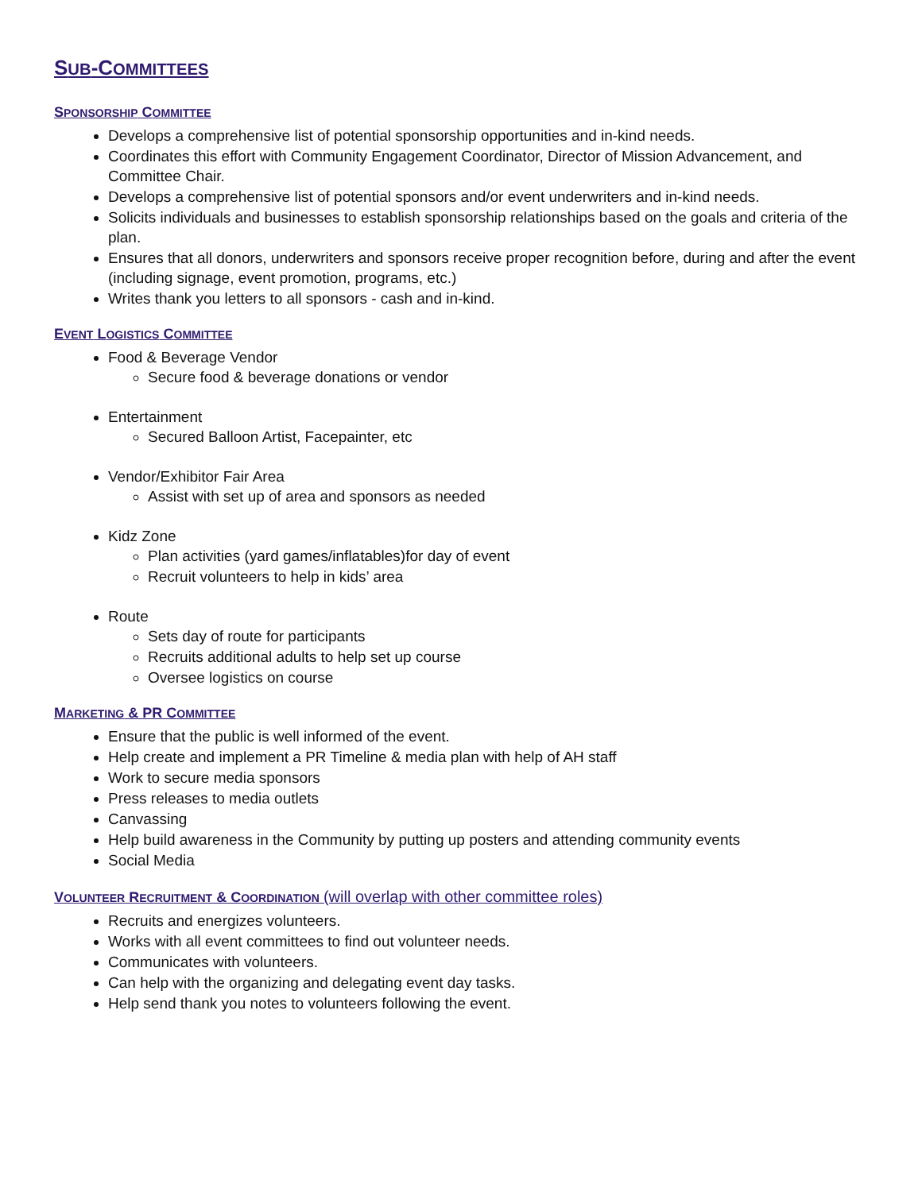SUB-COMMITTEES
SPONSORSHIP COMMITTEE
Develops a comprehensive list of potential sponsorship opportunities and in-kind needs.
Coordinates this effort with Community Engagement Coordinator, Director of Mission Advancement, and Committee Chair.
Develops a comprehensive list of potential sponsors and/or event underwriters and in-kind needs.
Solicits individuals and businesses to establish sponsorship relationships based on the goals and criteria of the plan.
Ensures that all donors, underwriters and sponsors receive proper recognition before, during and after the event (including signage, event promotion, programs, etc.)
Writes thank you letters to all sponsors - cash and in-kind.
EVENT LOGISTICS COMMITTEE
Food & Beverage Vendor
Secure food & beverage donations or vendor
Entertainment
Secured Balloon Artist, Facepainter, etc
Vendor/Exhibitor Fair Area
Assist with set up of area and sponsors as needed
Kidz Zone
Plan activities (yard games/inflatables)for day of event
Recruit volunteers to help in kids’ area
Route
Sets day of route for participants
Recruits additional adults to help set up course
Oversee logistics on course
MARKETING & PR COMMITTEE
Ensure that the public is well informed of the event.
Help create and implement a PR Timeline & media plan with help of AH staff
Work to secure media sponsors
Press releases to media outlets
Canvassing
Help build awareness in the Community by putting up posters and attending community events
Social Media
VOLUNTEER RECRUITMENT & COORDINATION (will overlap with other committee roles)
Recruits and energizes volunteers.
Works with all event committees to find out volunteer needs.
Communicates with volunteers.
Can help with the organizing and delegating event day tasks.
Help send thank you notes to volunteers following the event.